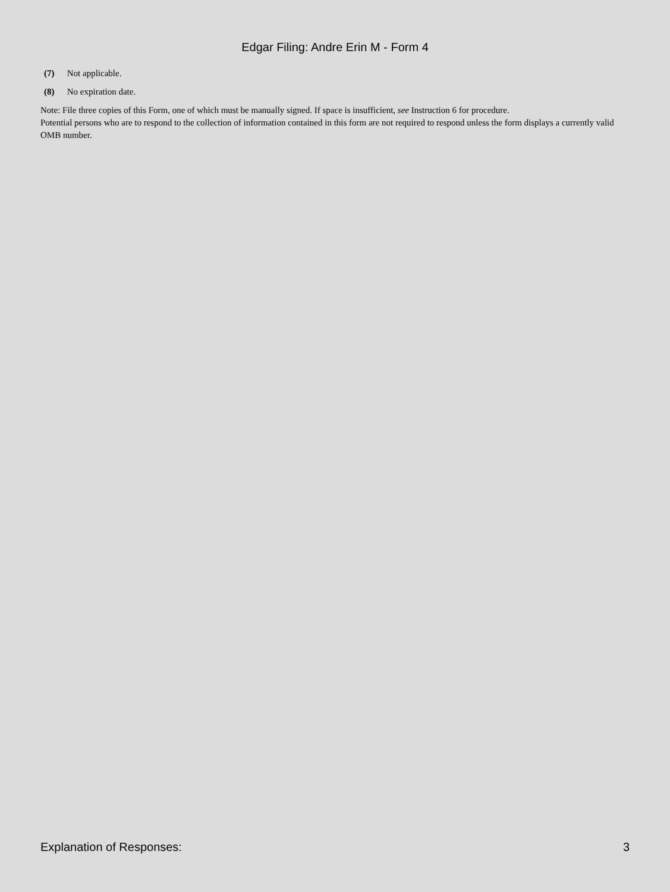Edgar Filing: Andre Erin M - Form 4
(7) Not applicable.
(8) No expiration date.
Note: File three copies of this Form, one of which must be manually signed. If space is insufficient, see Instruction 6 for procedure.
Potential persons who are to respond to the collection of information contained in this form are not required to respond unless the form displays a currently valid OMB number.
Explanation of Responses: 3